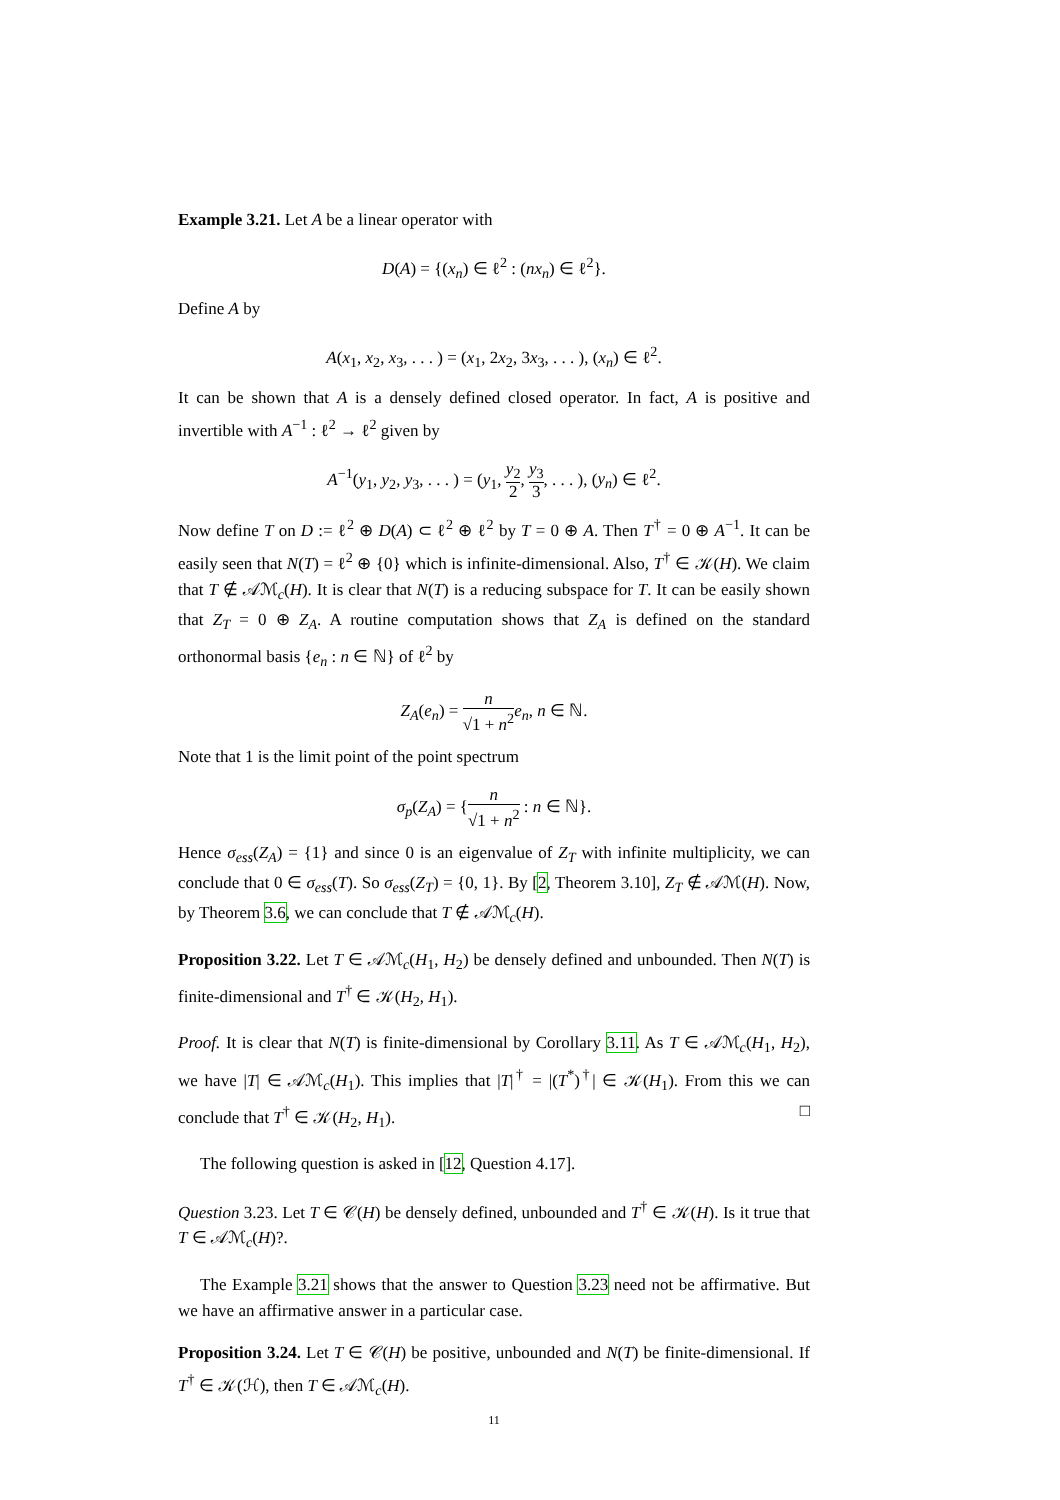Example 3.21. Let A be a linear operator with
D(A) = {(x<sub>n</sub>) ∈ ℓ<sup>2</sup> : (nx<sub>n</sub>) ∈ ℓ<sup>2</sup>}.
Define A by
A(x<sub>1</sub>, x<sub>2</sub>, x<sub>3</sub>, . . . ) = (x<sub>1</sub>, 2x<sub>2</sub>, 3x<sub>3</sub>, . . . ), (x<sub>n</sub>) ∈ ℓ<sup>2</sup>.
It can be shown that A is a densely defined closed operator. In fact, A is positive and invertible with A<sup>−1</sup> : ℓ<sup>2</sup> → ℓ<sup>2</sup> given by
A<sup>−1</sup>(y<sub>1</sub>, y<sub>2</sub>, y<sub>3</sub>, . . . ) = (y<sub>1</sub>, y<sub>2</sub> 2, y<sub>3</sub> 3, . . . ), (y<sub>n</sub>) ∈ ℓ<sup>2</sup>.
Now define T on D := ℓ<sup>2</sup> ⊕ D(A) ⊂ ℓ<sup>2</sup> ⊕ ℓ<sup>2</sup> by T = 0 ⊕ A. Then T<sup>†</sup> = 0 ⊕ A<sup>−1</sup>. It can be easily seen that N(T) = ℓ<sup>2</sup> ⊕ {0} which is infinite-dimensional. Also, T<sup>†</sup> ∈ 𝒦(H). We claim that T ∉ 𝒜ℳ<sub>c</sub>(H). It is clear that N(T) is a reducing subspace for T. It can be easily shown that Z<sub>T</sub> = 0 ⊕ Z<sub>A</sub>. A routine computation shows that Z<sub>A</sub> is defined on the standard orthonormal basis {e<sub>n</sub> : n ∈ ℕ} of ℓ<sup>2</sup> by
Z<sub>A</sub>(e<sub>n</sub>) = n √1 + n<sup>2</sup> e<sub>n</sub>, n ∈ ℕ.
Note that 1 is the limit point of the point spectrum
σ<sub>p</sub>(Z<sub>A</sub>) = {n √1 + n<sup>2</sup> : n ∈ ℕ}.
Hence σ<sub>ess</sub>(Z<sub>A</sub>) = {1} and since 0 is an eigenvalue of Z<sub>T</sub> with infinite multiplicity, we can conclude that 0 ∈ σ<sub>ess</sub>(T). So σ<sub>ess</sub>(Z<sub>T</sub>) = {0, 1}. By [2, Theorem 3.10], Z<sub>T</sub> ∉ 𝒜ℳ(H). Now, by Theorem 3.6, we can conclude that T ∉ 𝒜ℳ<sub>c</sub>(H).
Proposition 3.22. Let T ∈ 𝒜ℳ<sub>c</sub>(H<sub>1</sub>, H<sub>2</sub>) be densely defined and unbounded. Then N(T) is finite-dimensional and T<sup>†</sup> ∈ 𝒦(H<sub>2</sub>, H<sub>1</sub>).
Proof. It is clear that N(T) is finite-dimensional by Corollary 3.11. As T ∈ 𝒜ℳ<sub>c</sub>(H<sub>1</sub>, H<sub>2</sub>), we have |T| ∈ 𝒜ℳ<sub>c</sub>(H<sub>1</sub>). This implies that |T|<sup>†</sup> = |(T<sup>*</sup>)<sup>†</sup>| ∈ 𝒦(H<sub>1</sub>). From this we can conclude that T<sup>†</sup> ∈ 𝒦(H<sub>2</sub>, H<sub>1</sub>). □
The following question is asked in [12, Question 4.17].
Question 3.23. Let T ∈ 𝒞(H) be densely defined, unbounded and T<sup>†</sup> ∈ 𝒦(H). Is it true that T ∈ 𝒜ℳ<sub>c</sub>(H)?.
The Example 3.21 shows that the answer to Question 3.23 need not be affirmative. But we have an affirmative answer in a particular case.
Proposition 3.24. Let T ∈ 𝒞(H) be positive, unbounded and N(T) be finite-dimensional. If T<sup>†</sup> ∈ 𝒦(ℋ), then T ∈ 𝒜ℳ<sub>c</sub>(H).
11